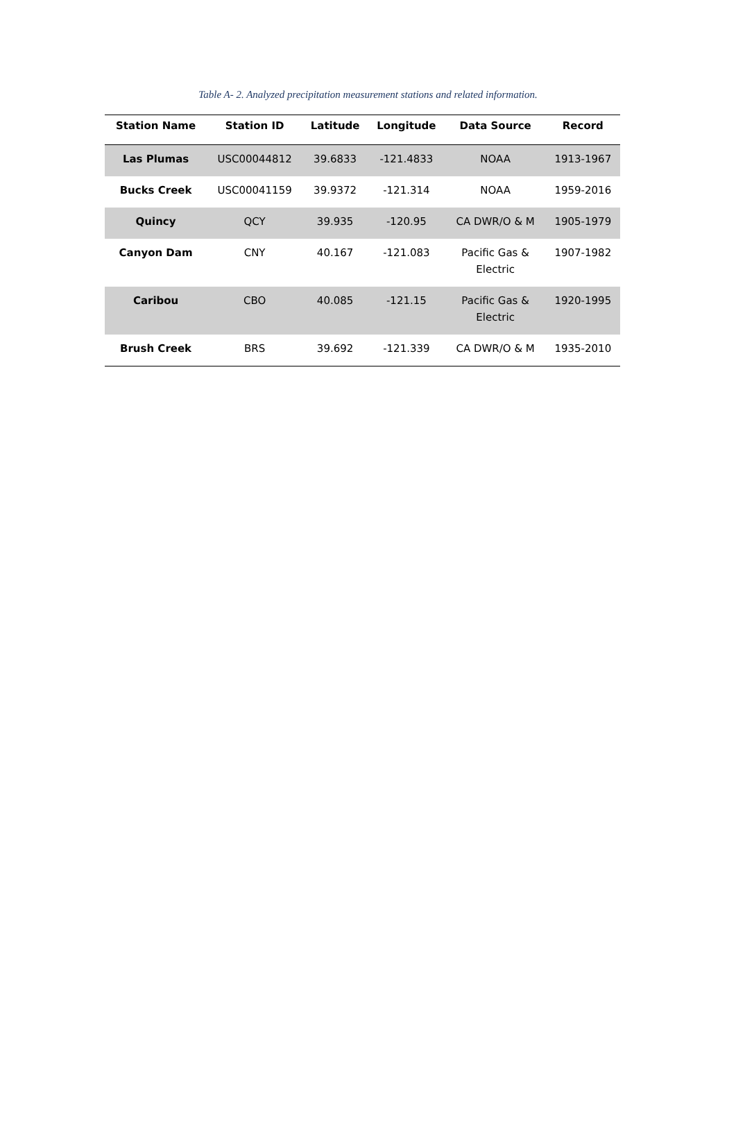Table A- 2. Analyzed precipitation measurement stations and related information.
| Station Name | Station ID | Latitude | Longitude | Data Source | Record |
| --- | --- | --- | --- | --- | --- |
| Las Plumas | USC00044812 | 39.6833 | -121.4833 | NOAA | 1913-1967 |
| Bucks Creek | USC00041159 | 39.9372 | -121.314 | NOAA | 1959-2016 |
| Quincy | QCY | 39.935 | -120.95 | CA DWR/O & M | 1905-1979 |
| Canyon Dam | CNY | 40.167 | -121.083 | Pacific Gas & Electric | 1907-1982 |
| Caribou | CBO | 40.085 | -121.15 | Pacific Gas & Electric | 1920-1995 |
| Brush Creek | BRS | 39.692 | -121.339 | CA DWR/O & M | 1935-2010 |